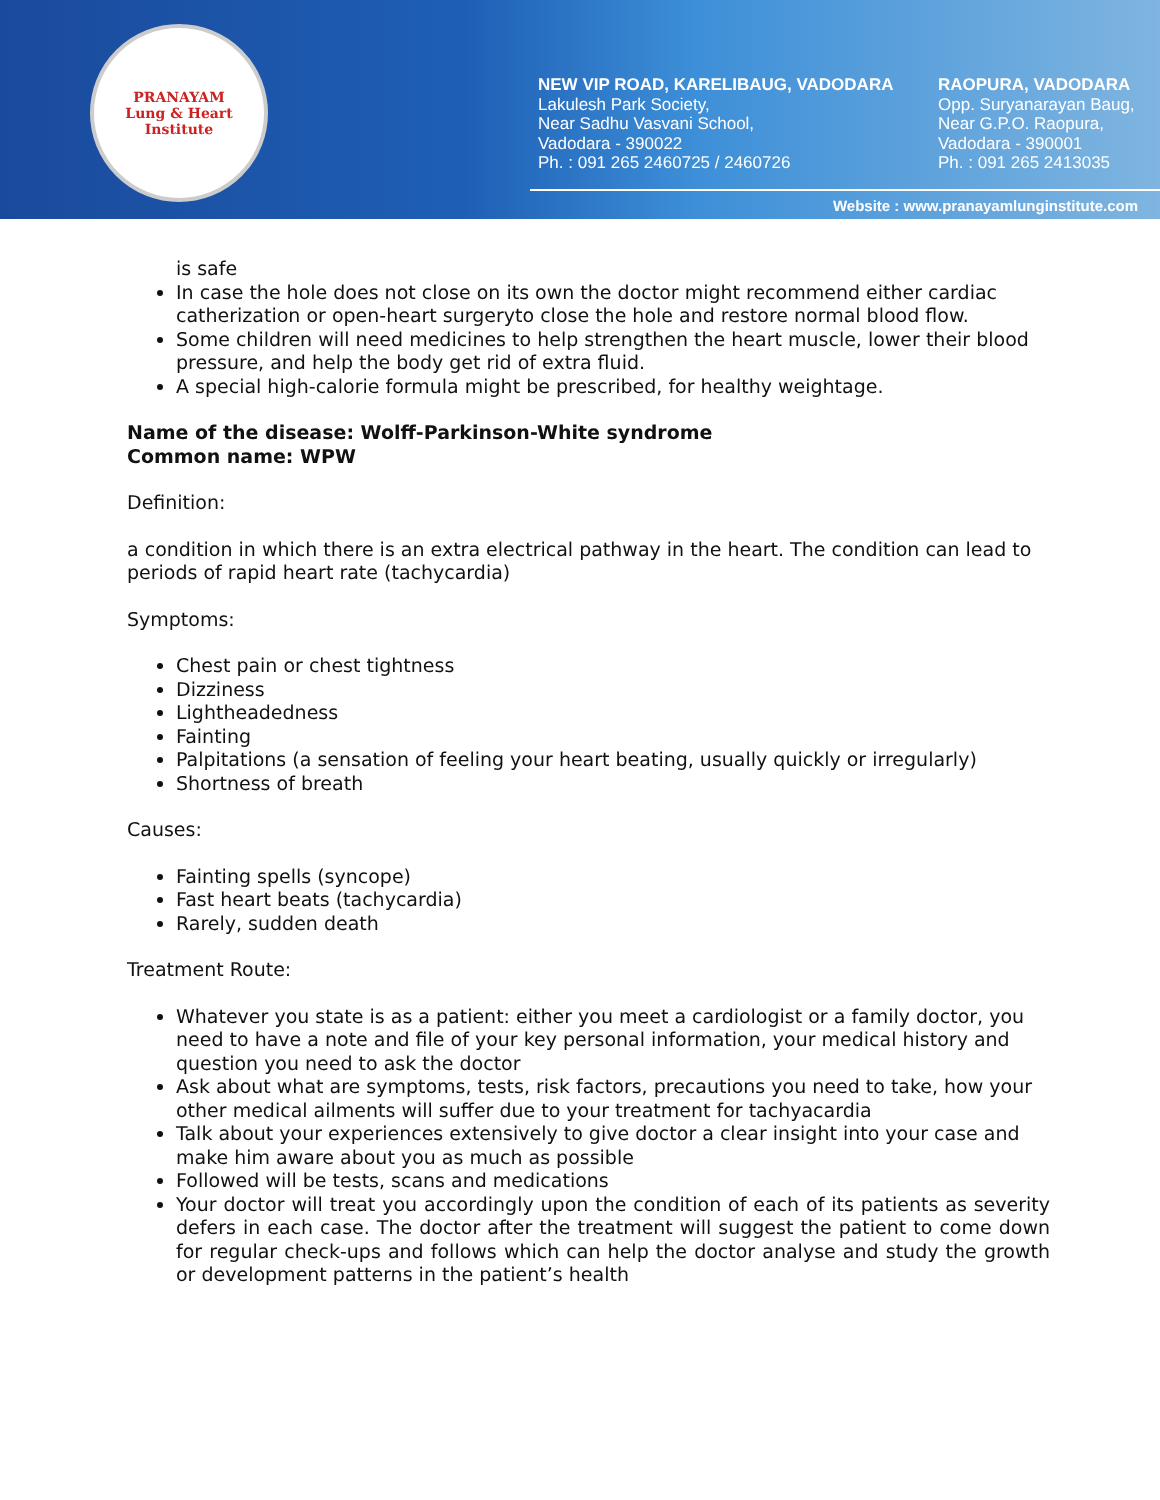PRANAYAM
Lung & Heart Institute
NEW VIP ROAD, KARELIBAUG, VADODARA
Lakulesh Park Society,
Near Sadhu Vasvani School,
Vadodara - 390022
Ph. : 091 265 2460725 / 2460726
RAOPURA, VADODARA
Opp. Suryanarayan Baug,
Near G.P.O. Raopura,
Vadodara - 390001
Ph. : 091 265 2413035
Website : www.pranayamlunginstitute.com
is safe
In case the hole does not close on its own the doctor might recommend either cardiac catherization or open-heart surgeryto close the hole and restore normal blood flow.
Some children will need medicines to help strengthen the heart muscle, lower their blood pressure, and help the body get rid of extra fluid.
A special high-calorie formula might be prescribed, for healthy weightage.
Name of the disease: Wolff-Parkinson-White syndrome
Common name: WPW
Definition:
a condition in which there is an extra electrical pathway in the heart. The condition can lead to periods of rapid heart rate (tachycardia)
Symptoms:
Chest pain or chest tightness
Dizziness
Lightheadedness
Fainting
Palpitations (a sensation of feeling your heart beating, usually quickly or irregularly)
Shortness of breath
Causes:
Fainting spells (syncope)
Fast heart beats (tachycardia)
Rarely, sudden death
Treatment Route:
Whatever you state is as a patient: either you meet a cardiologist or a family doctor, you need to have a note and file of your key personal information, your medical history and question you need to ask the doctor
Ask about what are symptoms, tests, risk factors, precautions you need to take, how your other medical ailments will suffer due to your treatment for tachyacardia
Talk about your experiences extensively to give doctor a clear insight into your case and make him aware about you as much as possible
Followed will be tests, scans and medications
Your doctor will treat you accordingly upon the condition of each of its patients as severity defers in each case. The doctor after the treatment will suggest the patient to come down for regular check-ups and follows which can help the doctor analyse and study the growth or development patterns in the patient’s health